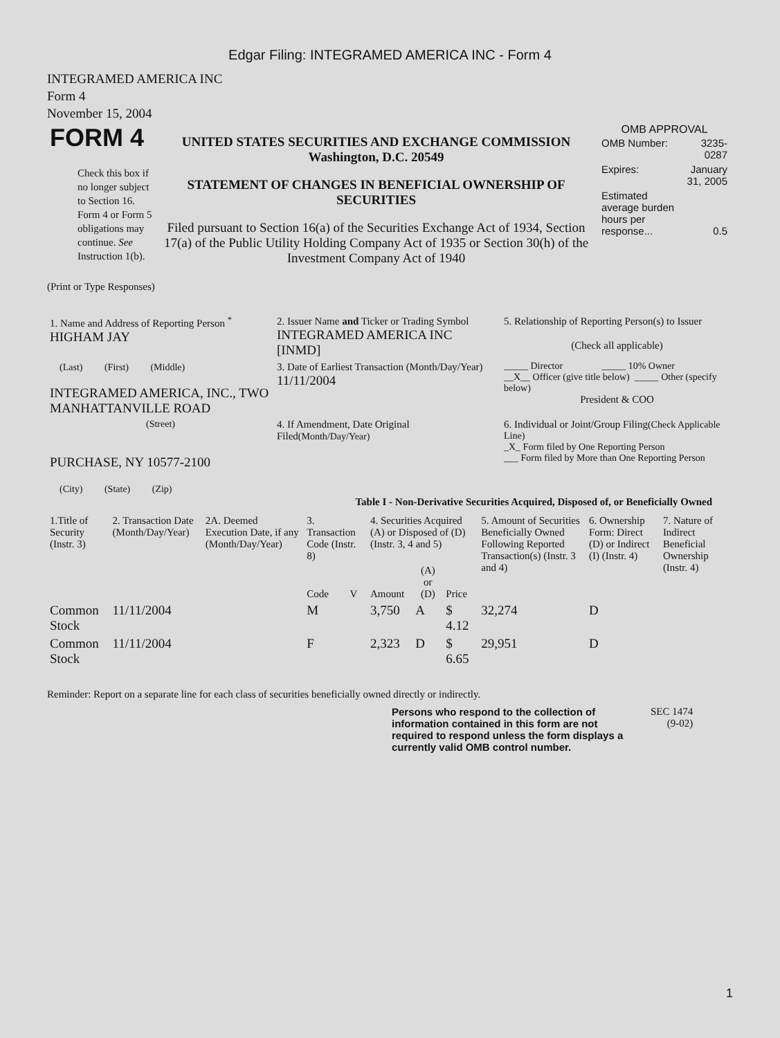Edgar Filing: INTEGRAMED AMERICA INC - Form 4
INTEGRAMED AMERICA INC
Form 4
November 15, 2004
| FORM 4 Check this box if no longer subject to Section 16. Form 4 or Form 5 obligations may continue. See Instruction 1(b). | UNITED STATES SECURITIES AND EXCHANGE COMMISSION Washington, D.C. 20549 STATEMENT OF CHANGES IN BENEFICIAL OWNERSHIP OF SECURITIES Filed pursuant to Section 16(a) of the Securities Exchange Act of 1934, Section 17(a) of the Public Utility Holding Company Act of 1935 or Section 30(h) of the Investment Company Act of 1940 | OMB APPROVAL / OMB Number: / 3235-0287 / / Expires: / January 31, 2005 / / Estimated average burden hours per response... / 0.5 / |
(Print or Type Responses)
| 1. Name and Address of Reporting Person <sup>*</sup> HIGHAM JAY | 2. Issuer Name and Ticker or Trading Symbol INTEGRAMED AMERICA INC [INMD] | 5. Relationship of Reporting Person(s) to Issuer (Check all applicable) |
| (Last) (First) (Middle) INTEGRAMED AMERICA, INC., TWO MANHATTANVILLE ROAD | 3. Date of Earliest Transaction (Month/Day/Year) 11/11/2004 | _____ Director _____ 10% Owner __X__ Officer (give title below) _____ Other (specify below) President & COO |
| (Street) PURCHASE, NY 10577-2100 (City) (State) (Zip) | 4. If Amendment, Date Original Filed (Month/Day/Year) | 6. Individual or Joint/Group Filing (Check Applicable Line) _X_ Form filed by One Reporting Person ___ Form filed by More than One Reporting Person |
Table I - Non-Derivative Securities Acquired, Disposed of, or Beneficially Owned
| 1.Title of Security (Instr. 3) | 2. Transaction Date (Month/Day/Year) | 2A. Deemed Execution Date, if any (Month/Day/Year) | 3. Transaction Code (Instr. 8) | | 4. Securities Acquired (A) or Disposed of (D) (Instr. 3, 4 and 5) | | | 5. Amount of Securities Beneficially Owned Following Reported Transaction(s) (Instr. 3 and 4) | 6. Ownership Form: Direct (D) or Indirect (I) (Instr. 4) | 7. Nature of Indirect Beneficial Ownership (Instr. 4) |
| --- | --- | --- | --- | --- | --- | --- | --- | --- | --- | --- |
| | | | Code | V | Amount | (A) or (D) | Price | | | |
| Common Stock | 11/11/2004 | | M | | 3,750 | A | $ 4.12 | 32,274 | D | |
| Common Stock | 11/11/2004 | | F | | 2,323 | D | $ 6.65 | 29,951 | D | |
Reminder: Report on a separate line for each class of securities beneficially owned directly or indirectly.
| Persons who respond to the collection of information contained in this form are not required to respond unless the form displays a currently valid OMB control number. | SEC 1474 (9-02) |
1